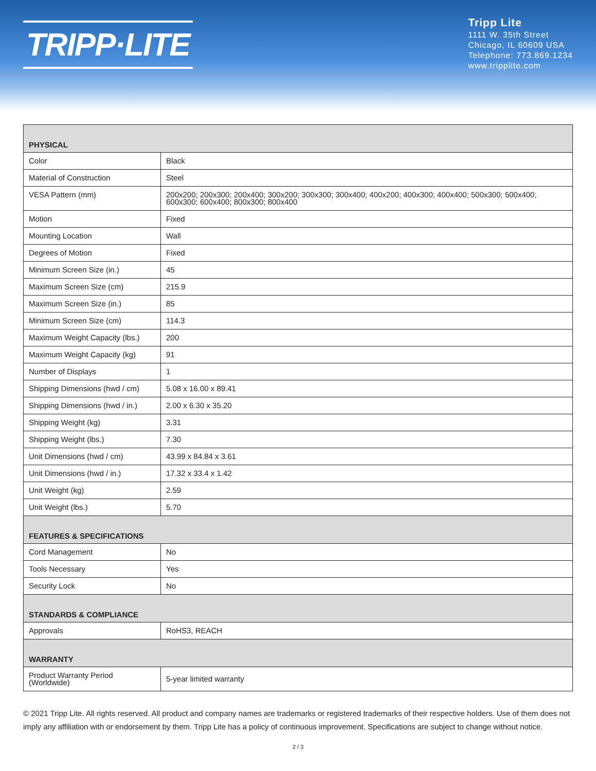TRIPP·LITE
Tripp Lite
1111 W. 35th Street
Chicago, IL 60609 USA
Telephone: 773.869.1234
www.tripplite.com
| PHYSICAL | |
| --- | --- |
| Color | Black |
| Material of Construction | Steel |
| VESA Pattern (mm) | 200x200; 200x300; 200x400; 300x200; 300x300; 300x400; 400x200; 400x300; 400x400; 500x300; 500x400; 600x300; 600x400; 800x300; 800x400 |
| Motion | Fixed |
| Mounting Location | Wall |
| Degrees of Motion | Fixed |
| Minimum Screen Size (in.) | 45 |
| Maximum Screen Size (cm) | 215.9 |
| Maximum Screen Size (in.) | 85 |
| Minimum Screen Size (cm) | 114.3 |
| Maximum Weight Capacity (lbs.) | 200 |
| Maximum Weight Capacity (kg) | 91 |
| Number of Displays | 1 |
| Shipping Dimensions (hwd / cm) | 5.08 x 16.00 x 89.41 |
| Shipping Dimensions (hwd / in.) | 2.00 x 6.30 x 35.20 |
| Shipping Weight (kg) | 3.31 |
| Shipping Weight (lbs.) | 7.30 |
| Unit Dimensions (hwd / cm) | 43.99 x 84.84 x 3.61 |
| Unit Dimensions (hwd / in.) | 17.32 x 33.4 x 1.42 |
| Unit Weight (kg) | 2.59 |
| Unit Weight (lbs.) | 5.70 |
| FEATURES & SPECIFICATIONS | |
| Cord Management | No |
| Tools Necessary | Yes |
| Security Lock | No |
| STANDARDS & COMPLIANCE | |
| Approvals | RoHS3, REACH |
| WARRANTY | |
| Product Warranty Period (Worldwide) | 5-year limited warranty |
© 2021 Tripp Lite. All rights reserved. All product and company names are trademarks or registered trademarks of their respective holders. Use of them does not imply any affiliation with or endorsement by them. Tripp Lite has a policy of continuous improvement. Specifications are subject to change without notice.
2 / 3